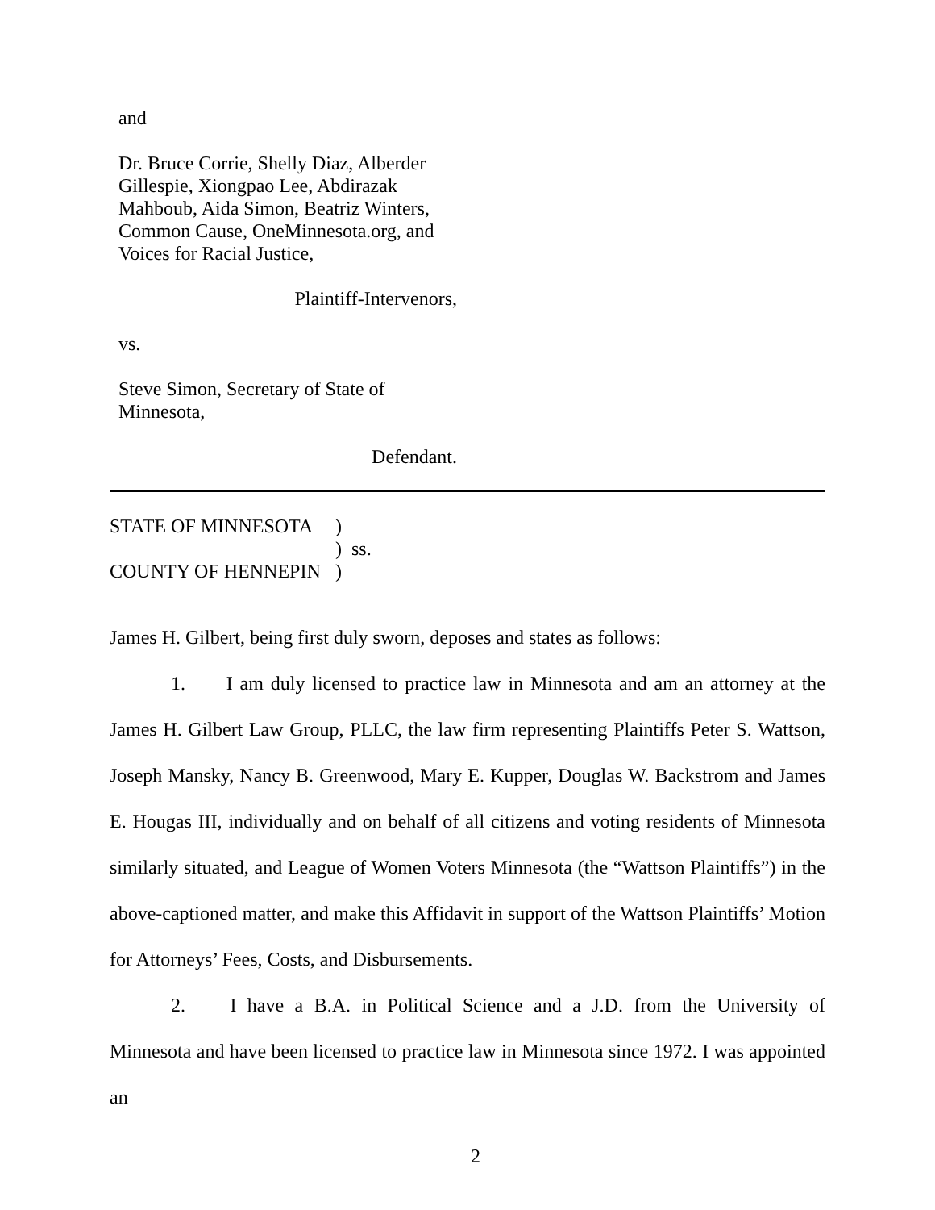and
Dr. Bruce Corrie, Shelly Diaz, Alberder Gillespie, Xiongpao Lee, Abdirazak Mahboub, Aida Simon, Beatriz Winters, Common Cause, OneMinnesota.org, and Voices for Racial Justice,
Plaintiff-Intervenors,
vs.
Steve Simon, Secretary of State of Minnesota,
Defendant.
STATE OF MINNESOTA
)
)
ss.
COUNTY OF HENNEPIN
)
James H. Gilbert, being first duly sworn, deposes and states as follows:
1. I am duly licensed to practice law in Minnesota and am an attorney at the James H. Gilbert Law Group, PLLC, the law firm representing Plaintiffs Peter S. Wattson, Joseph Mansky, Nancy B. Greenwood, Mary E. Kupper, Douglas W. Backstrom and James E. Hougas III, individually and on behalf of all citizens and voting residents of Minnesota similarly situated, and League of Women Voters Minnesota (the “Wattson Plaintiffs”) in the above-captioned matter, and make this Affidavit in support of the Wattson Plaintiffs’ Motion for Attorneys’ Fees, Costs, and Disbursements.
2. I have a B.A. in Political Science and a J.D. from the University of Minnesota and have been licensed to practice law in Minnesota since 1972. I was appointed an
2